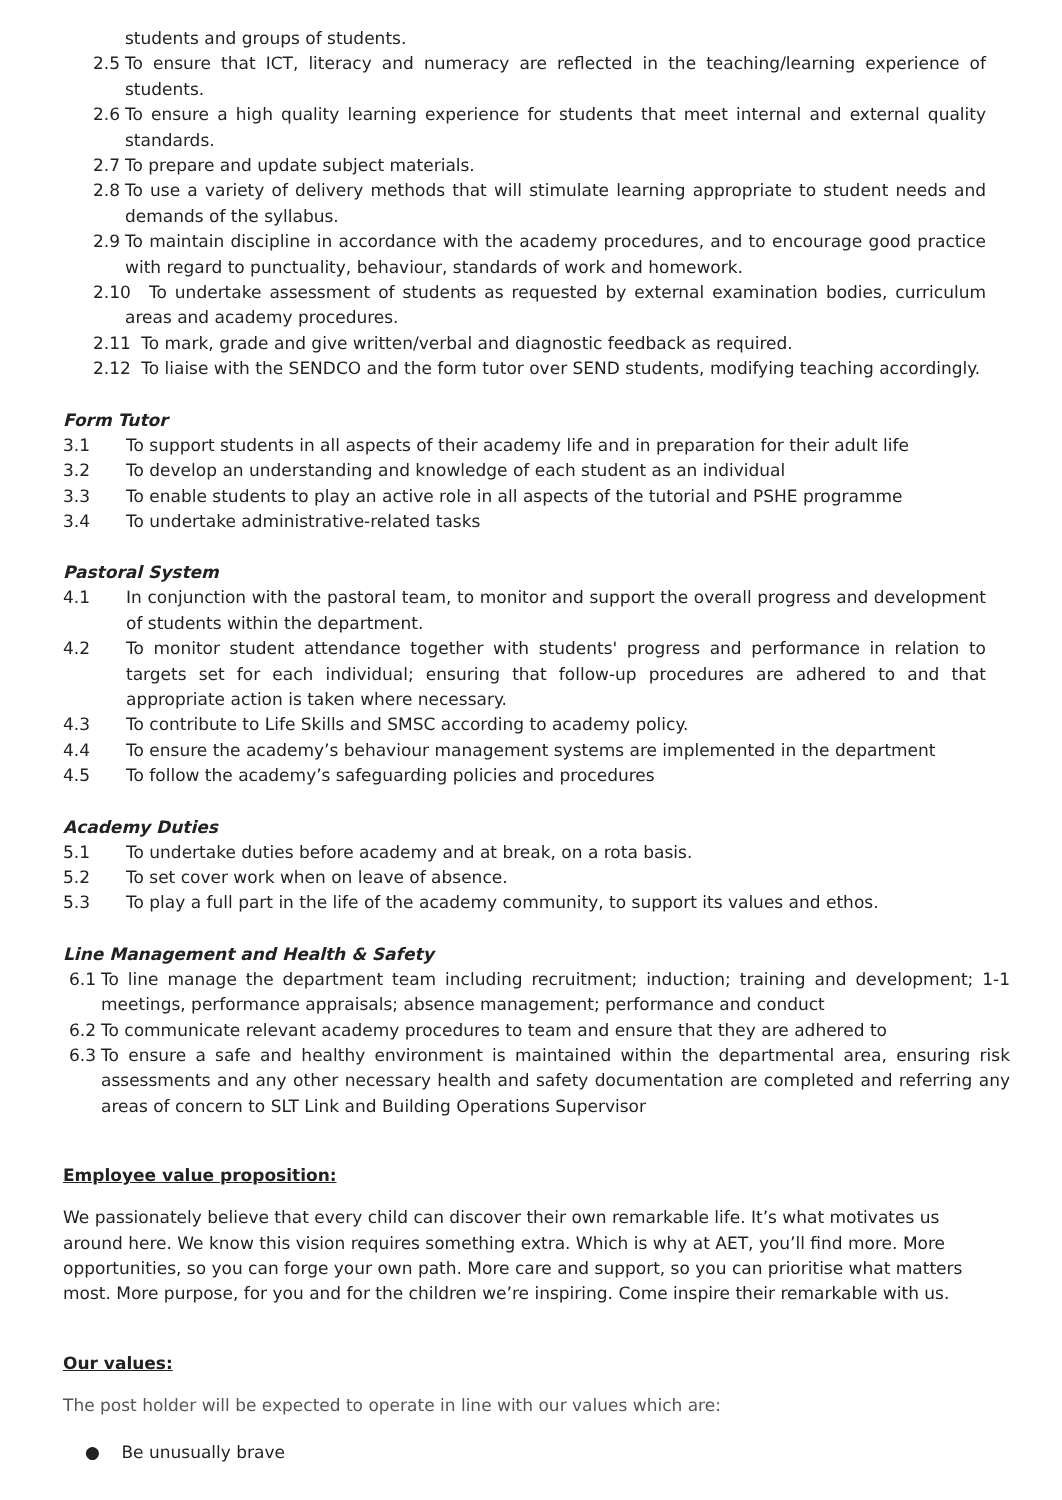students and groups of students.
2.5 To ensure that ICT, literacy and numeracy are reflected in the teaching/learning experience of students.
2.6 To ensure a high quality learning experience for students that meet internal and external quality standards.
2.7 To prepare and update subject materials.
2.8 To use a variety of delivery methods that will stimulate learning appropriate to student needs and demands of the syllabus.
2.9 To maintain discipline in accordance with the academy procedures, and to encourage good practice with regard to punctuality, behaviour, standards of work and homework.
2.10 To undertake assessment of students as requested by external examination bodies, curriculum areas and academy procedures.
2.11 To mark, grade and give written/verbal and diagnostic feedback as required.
2.12 To liaise with the SENDCO and the form tutor over SEND students, modifying teaching accordingly.
Form Tutor
3.1 To support students in all aspects of their academy life and in preparation for their adult life
3.2 To develop an understanding and knowledge of each student as an individual
3.3 To enable students to play an active role in all aspects of the tutorial and PSHE programme
3.4 To undertake administrative-related tasks
Pastoral System
4.1 In conjunction with the pastoral team, to monitor and support the overall progress and development of students within the department.
4.2 To monitor student attendance together with students' progress and performance in relation to targets set for each individual; ensuring that follow-up procedures are adhered to and that appropriate action is taken where necessary.
4.3 To contribute to Life Skills and SMSC according to academy policy.
4.4 To ensure the academy’s behaviour management systems are implemented in the department
4.5 To follow the academy’s safeguarding policies and procedures
Academy Duties
5.1 To undertake duties before academy and at break, on a rota basis.
5.2 To set cover work when on leave of absence.
5.3 To play a full part in the life of the academy community, to support its values and ethos.
Line Management and Health & Safety
6.1 To line manage the department team including recruitment; induction; training and development; 1-1 meetings, performance appraisals; absence management; performance and conduct
6.2 To communicate relevant academy procedures to team and ensure that they are adhered to
6.3 To ensure a safe and healthy environment is maintained within the departmental area, ensuring risk assessments and any other necessary health and safety documentation are completed and referring any areas of concern to SLT Link and Building Operations Supervisor
Employee value proposition:
We passionately believe that every child can discover their own remarkable life. It’s what motivates us around here. We know this vision requires something extra. Which is why at AET, you’ll find more. More opportunities, so you can forge your own path. More care and support, so you can prioritise what matters most. More purpose, for you and for the children we’re inspiring. Come inspire their remarkable with us.
Our values:
The post holder will be expected to operate in line with our values which are:
● Be unusually brave